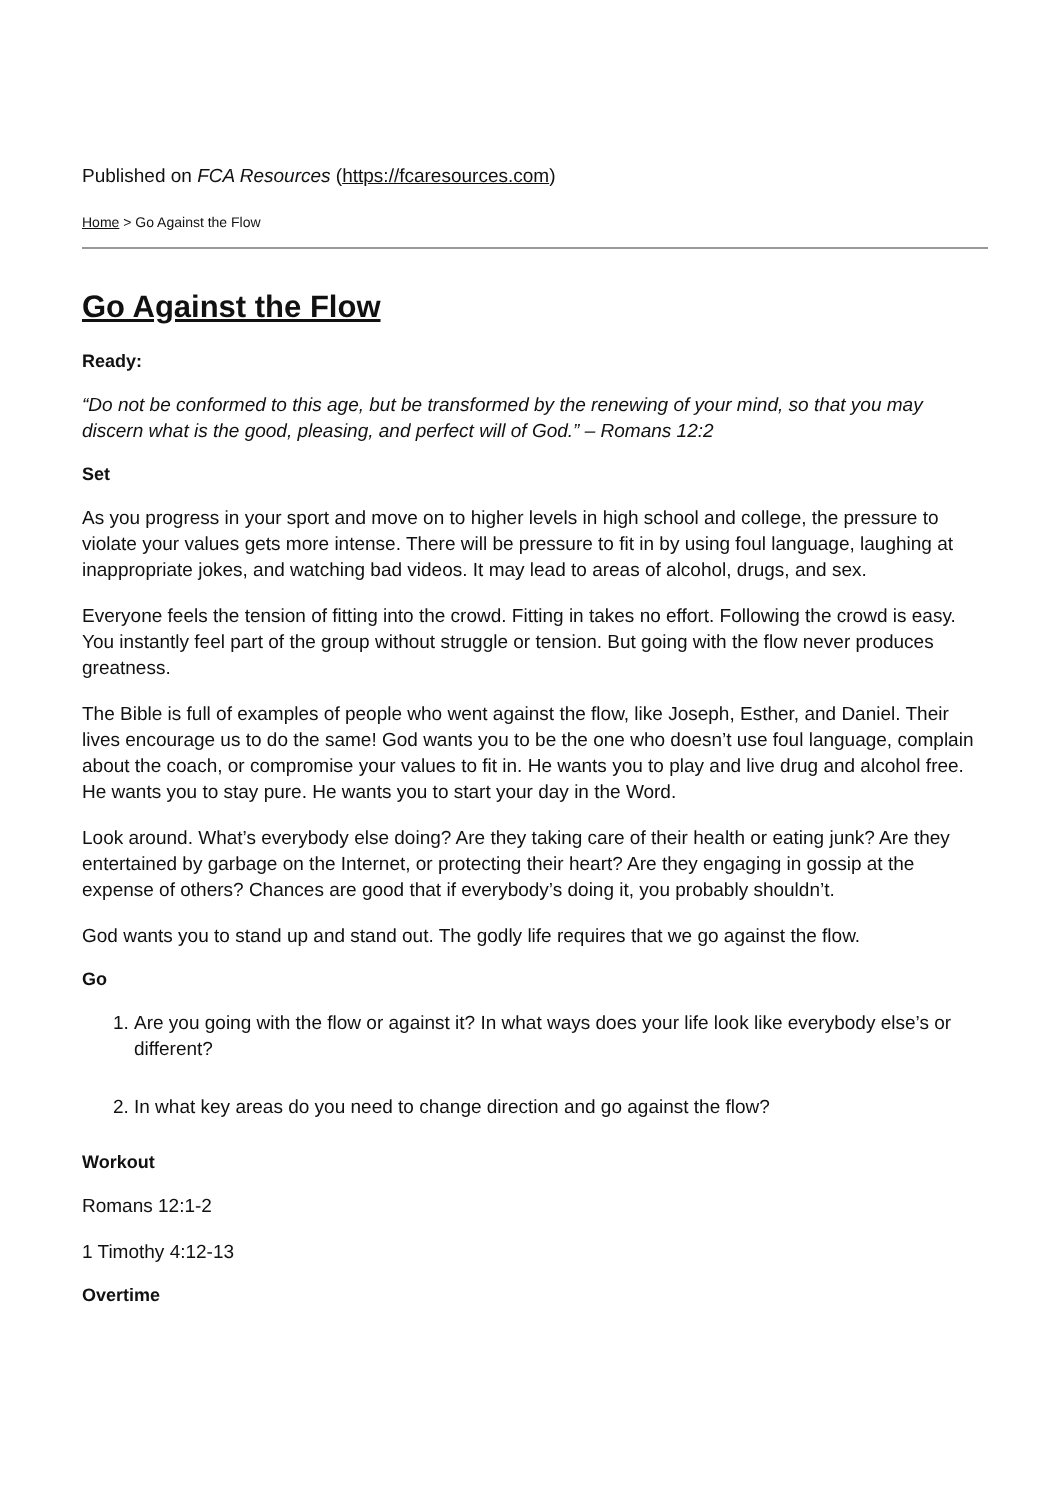Published on FCA Resources (https://fcaresources.com)
Home > Go Against the Flow
Go Against the Flow
Ready:
“Do not be conformed to this age, but be transformed by the renewing of your mind, so that you may discern what is the good, pleasing, and perfect will of God.” – Romans 12:2
Set
As you progress in your sport and move on to higher levels in high school and college, the pressure to violate your values gets more intense. There will be pressure to fit in by using foul language, laughing at inappropriate jokes, and watching bad videos. It may lead to areas of alcohol, drugs, and sex.
Everyone feels the tension of fitting into the crowd. Fitting in takes no effort. Following the crowd is easy. You instantly feel part of the group without struggle or tension. But going with the flow never produces greatness.
The Bible is full of examples of people who went against the flow, like Joseph, Esther, and Daniel. Their lives encourage us to do the same! God wants you to be the one who doesn’t use foul language, complain about the coach, or compromise your values to fit in. He wants you to play and live drug and alcohol free. He wants you to stay pure. He wants you to start your day in the Word.
Look around. What’s everybody else doing? Are they taking care of their health or eating junk? Are they entertained by garbage on the Internet, or protecting their heart? Are they engaging in gossip at the expense of others? Chances are good that if everybody’s doing it, you probably shouldn’t.
God wants you to stand up and stand out. The godly life requires that we go against the flow.
Go
1. Are you going with the flow or against it? In what ways does your life look like everybody else’s or different?
2. In what key areas do you need to change direction and go against the flow?
Workout
Romans 12:1-2
1 Timothy 4:12-13
Overtime